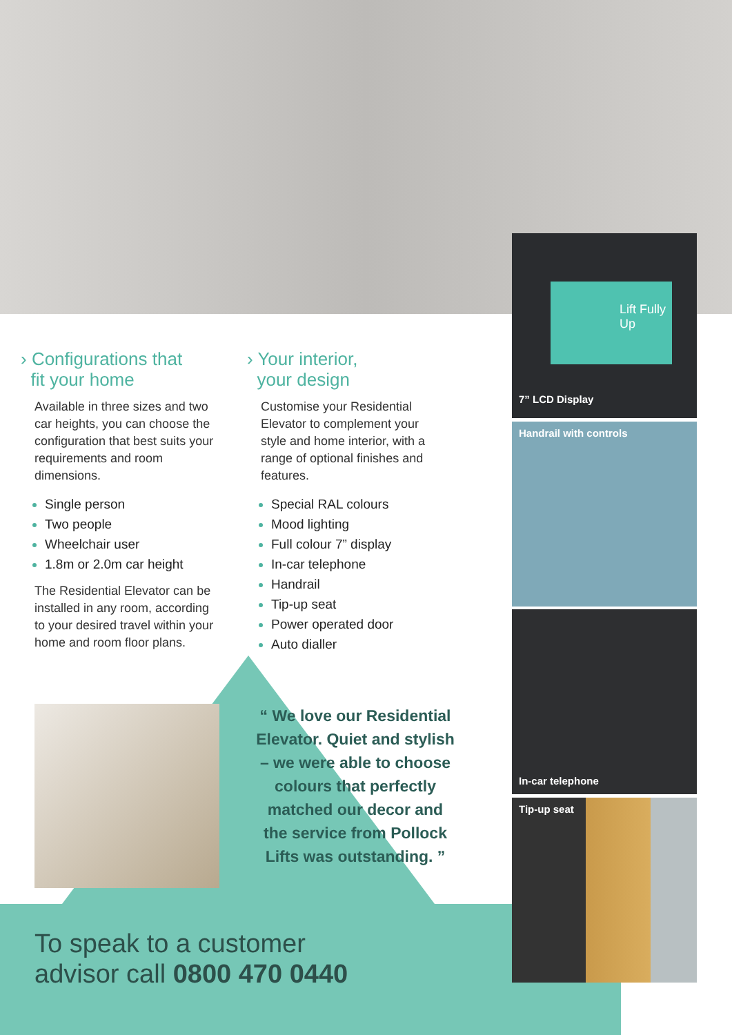› Configurations that
fit your home
Available in three sizes and two car heights, you can choose the configuration that best suits your requirements and room dimensions.
Single person
Two people
Wheelchair user
1.8m or 2.0m car height
The Residential Elevator can be installed in any room, according to your desired travel within your home and room floor plans.
› Your interior,
your design
Customise your Residential Elevator to complement your style and home interior, with a range of optional finishes and features.
Special RAL colours
Mood lighting
Full colour 7” display
In-car telephone
Handrail
Tip-up seat
Power operated door
Auto dialler
Lift Fully Up
7” LCD Display
Handrail with controls
In-car telephone
Tip-up seat
“ We love our Residential Elevator. Quiet and stylish – we were able to choose colours that perfectly matched our decor and the service from Pollock Lifts was outstanding. ”
To speak to a customer
advisor call 0800 470 0440